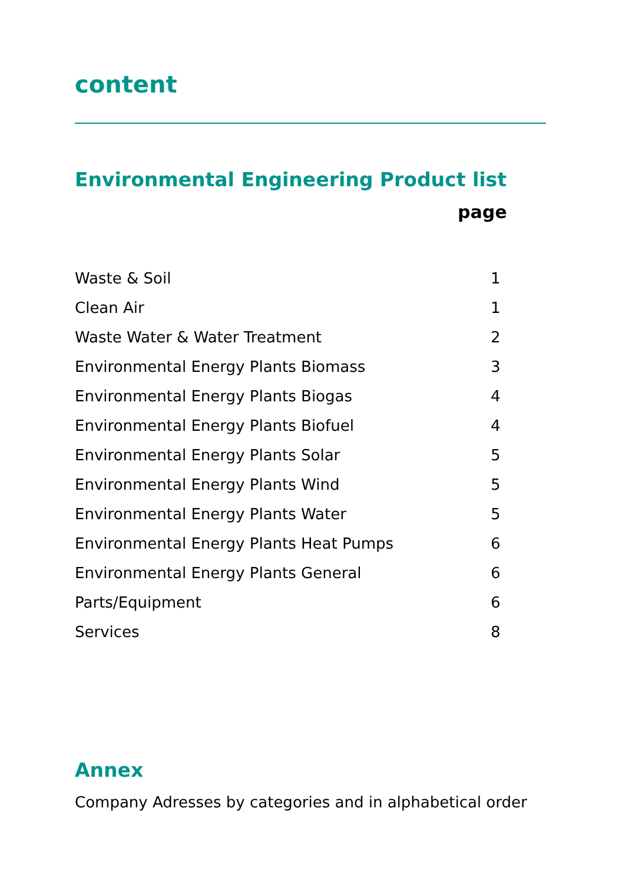content
Environmental Engineering Product list
| | page |
| --- | --- |
| Waste & Soil | 1 |
| Clean Air | 1 |
| Waste Water & Water Treatment | 2 |
| Environmental Energy Plants Biomass | 3 |
| Environmental Energy Plants Biogas | 4 |
| Environmental Energy Plants Biofuel | 4 |
| Environmental Energy Plants Solar | 5 |
| Environmental Energy Plants Wind | 5 |
| Environmental Energy Plants Water | 5 |
| Environmental Energy Plants Heat Pumps | 6 |
| Environmental Energy Plants General | 6 |
| Parts/Equipment | 6 |
| Services | 8 |
Annex
Company Adresses by categories and in alphabetical order